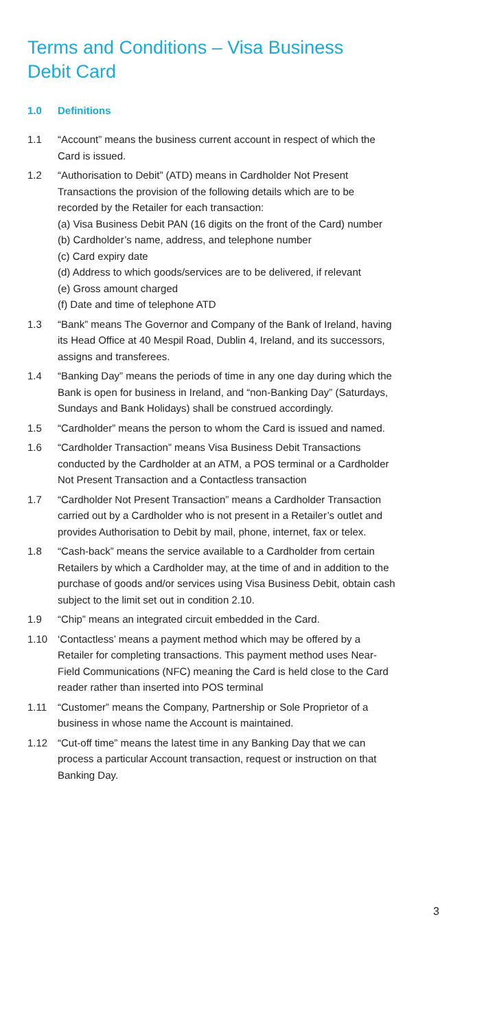Terms and Conditions – Visa Business
Debit Card
1.0 Definitions
1.1 “Account” means the business current account in respect of which the Card is issued.
1.2 “Authorisation to Debit” (ATD) means in Cardholder Not Present Transactions the provision of the following details which are to be recorded by the Retailer for each transaction:
(a) Visa Business Debit PAN (16 digits on the front of the Card) number
(b) Cardholder’s name, address, and telephone number
(c) Card expiry date
(d) Address to which goods/services are to be delivered, if relevant
(e) Gross amount charged
(f) Date and time of telephone ATD
1.3 “Bank” means The Governor and Company of the Bank of Ireland, having its Head Office at 40 Mespil Road, Dublin 4, Ireland, and its successors, assigns and transferees.
1.4 “Banking Day” means the periods of time in any one day during which the Bank is open for business in Ireland, and “non-Banking Day” (Saturdays, Sundays and Bank Holidays) shall be construed accordingly.
1.5 “Cardholder” means the person to whom the Card is issued and named.
1.6 “Cardholder Transaction” means Visa Business Debit Transactions conducted by the Cardholder at an ATM, a POS terminal or a Cardholder Not Present Transaction and a Contactless transaction
1.7 “Cardholder Not Present Transaction” means a Cardholder Transaction carried out by a Cardholder who is not present in a Retailer’s outlet and provides Authorisation to Debit by mail, phone, internet, fax or telex.
1.8 “Cash-back” means the service available to a Cardholder from certain Retailers by which a Cardholder may, at the time of and in addition to the purchase of goods and/or services using Visa Business Debit, obtain cash subject to the limit set out in condition 2.10.
1.9 “Chip” means an integrated circuit embedded in the Card.
1.10 ‘Contactless’ means a payment method which may be offered by a Retailer for completing transactions. This payment method uses Near-Field Communications (NFC) meaning the Card is held close to the Card reader rather than inserted into POS terminal
1.11 “Customer” means the Company, Partnership or Sole Proprietor of a business in whose name the Account is maintained.
1.12 “Cut-off time” means the latest time in any Banking Day that we can process a particular Account transaction, request or instruction on that Banking Day.
3